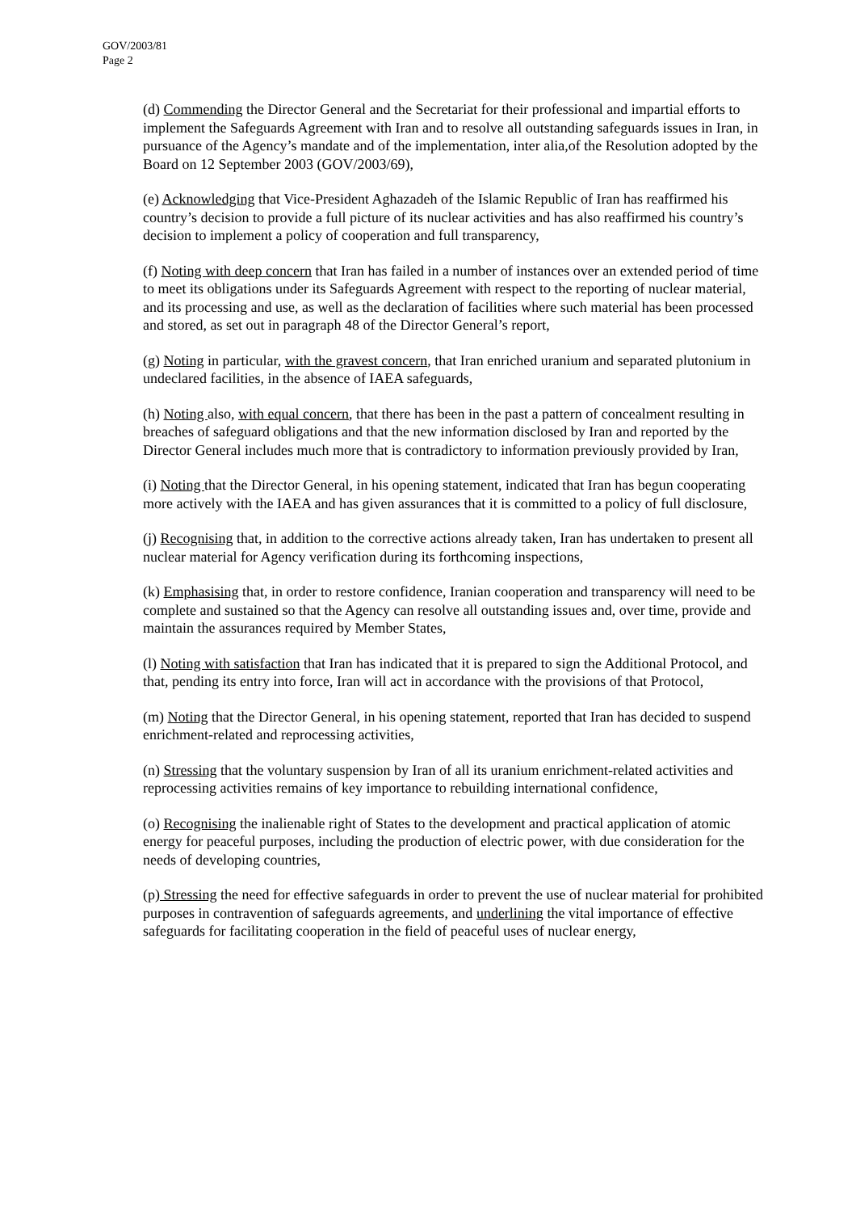GOV/2003/81
Page 2
(d) Commending the Director General and the Secretariat for their professional and impartial efforts to implement the Safeguards Agreement with Iran and to resolve all outstanding safeguards issues in Iran, in pursuance of the Agency’s mandate and of the implementation, inter alia,of the Resolution adopted by the Board on 12 September 2003 (GOV/2003/69),
(e) Acknowledging that Vice-President Aghazadeh of the Islamic Republic of Iran has reaffirmed his country’s decision to provide a full picture of its nuclear activities and has also reaffirmed his country’s decision to implement a policy of cooperation and full transparency,
(f) Noting with deep concern that Iran has failed in a number of instances over an extended period of time to meet its obligations under its Safeguards Agreement with respect to the reporting of nuclear material, and its processing and use, as well as the declaration of facilities where such material has been processed and stored, as set out in paragraph 48 of the Director General’s report,
(g) Noting in particular, with the gravest concern, that Iran enriched uranium and separated plutonium in undeclared facilities, in the absence of IAEA safeguards,
(h) Noting also, with equal concern, that there has been in the past a pattern of concealment resulting in breaches of safeguard obligations and that the new information disclosed by Iran and reported by the Director General includes much more that is contradictory to information previously provided by Iran,
(i) Noting that the Director General, in his opening statement, indicated that Iran has begun cooperating more actively with the IAEA and has given assurances that it is committed to a policy of full disclosure,
(j) Recognising that, in addition to the corrective actions already taken, Iran has undertaken to present all nuclear material for Agency verification during its forthcoming inspections,
(k) Emphasising that, in order to restore confidence, Iranian cooperation and transparency will need to be complete and sustained so that the Agency can resolve all outstanding issues and, over time, provide and maintain the assurances required by Member States,
(l) Noting with satisfaction that Iran has indicated that it is prepared to sign the Additional Protocol, and that, pending its entry into force, Iran will act in accordance with the provisions of that Protocol,
(m) Noting that the Director General, in his opening statement, reported that Iran has decided to suspend enrichment-related and reprocessing activities,
(n) Stressing that the voluntary suspension by Iran of all its uranium enrichment-related activities and reprocessing activities remains of key importance to rebuilding international confidence,
(o) Recognising the inalienable right of States to the development and practical application of atomic energy for peaceful purposes, including the production of electric power, with due consideration for the needs of developing countries,
(p) Stressing the need for effective safeguards in order to prevent the use of nuclear material for prohibited purposes in contravention of safeguards agreements, and underlining the vital importance of effective safeguards for facilitating cooperation in the field of peaceful uses of nuclear energy,